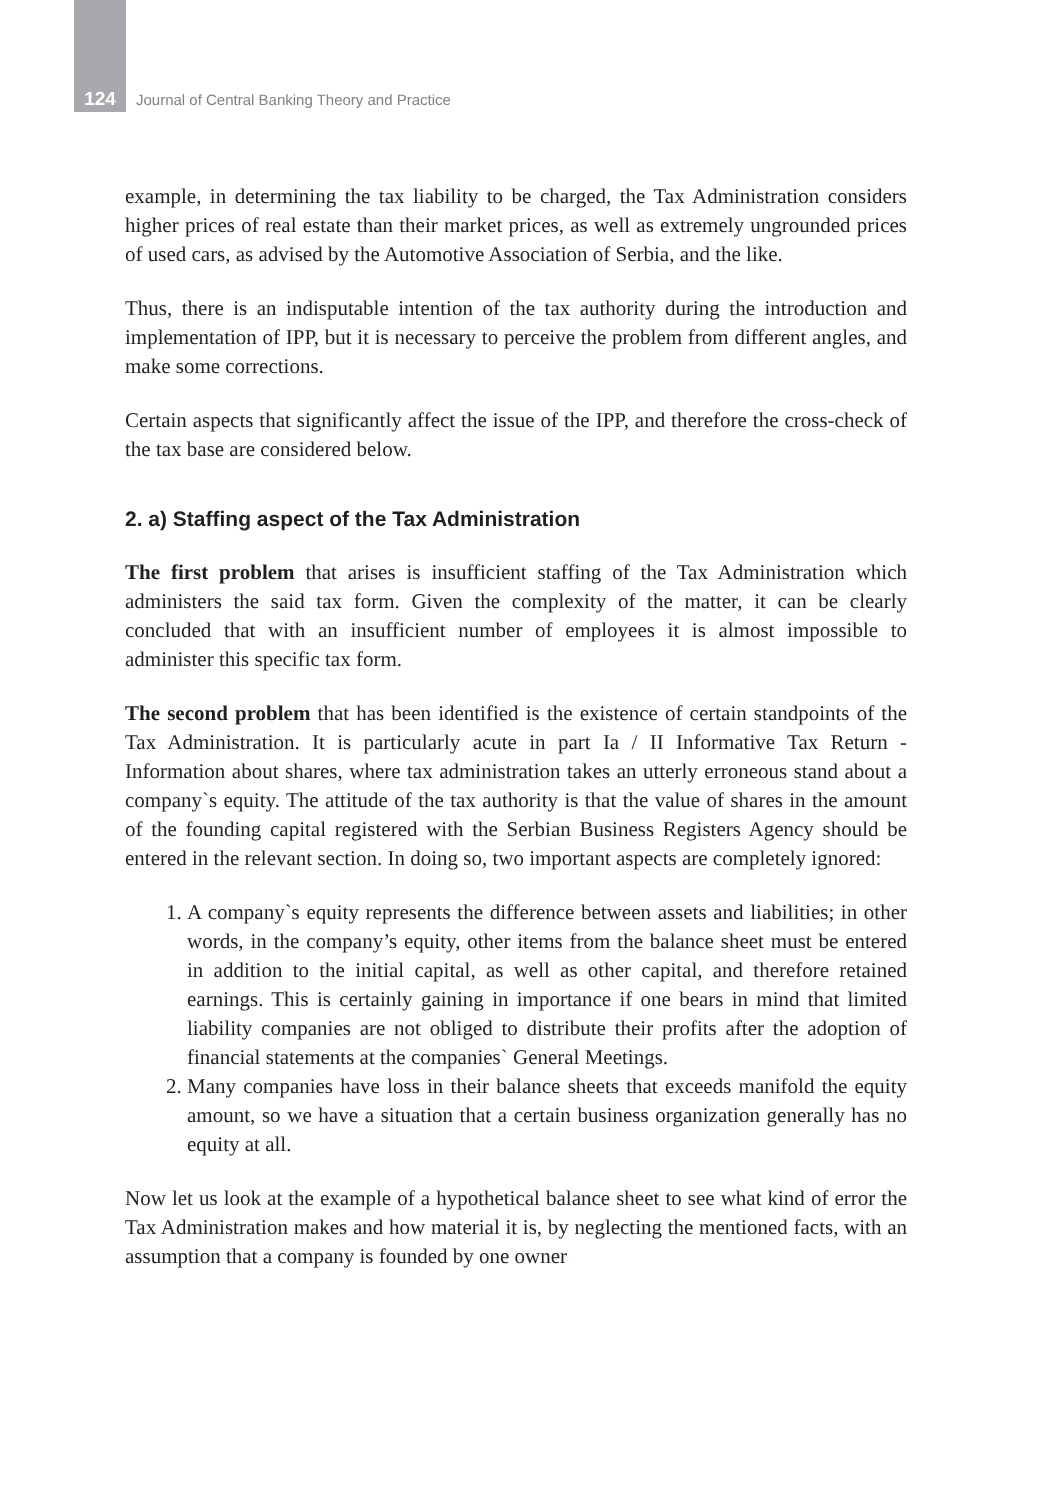124 Journal of Central Banking Theory and Practice
example, in determining the tax liability to be charged, the Tax Administration considers higher prices of real estate than their market prices, as well as extremely ungrounded prices of used cars, as advised by the Automotive Association of Serbia, and the like.
Thus, there is an indisputable intention of the tax authority during the introduction and implementation of IPP, but it is necessary to perceive the problem from different angles, and make some corrections.
Certain aspects that significantly affect the issue of the IPP, and therefore the cross-check of the tax base are considered below.
2. a) Staffing aspect of the Tax Administration
The first problem that arises is insufficient staffing of the Tax Administration which administers the said tax form. Given the complexity of the matter, it can be clearly concluded that with an insufficient number of employees it is almost impossible to administer this specific tax form.
The second problem that has been identified is the existence of certain standpoints of the Tax Administration. It is particularly acute in part Ia / II Informative Tax Return - Information about shares, where tax administration takes an utterly erroneous stand about a company`s equity. The attitude of the tax authority is that the value of shares in the amount of the founding capital registered with the Serbian Business Registers Agency should be entered in the relevant section. In doing so, two important aspects are completely ignored:
1. A company`s equity represents the difference between assets and liabilities; in other words, in the company’s equity, other items from the balance sheet must be entered in addition to the initial capital, as well as other capital, and therefore retained earnings. This is certainly gaining in importance if one bears in mind that limited liability companies are not obliged to distribute their profits after the adoption of financial statements at the companies` General Meetings.
2. Many companies have loss in their balance sheets that exceeds manifold the equity amount, so we have a situation that a certain business organization generally has no equity at all.
Now let us look at the example of a hypothetical balance sheet to see what kind of error the Tax Administration makes and how material it is, by neglecting the mentioned facts, with an assumption that a company is founded by one owner